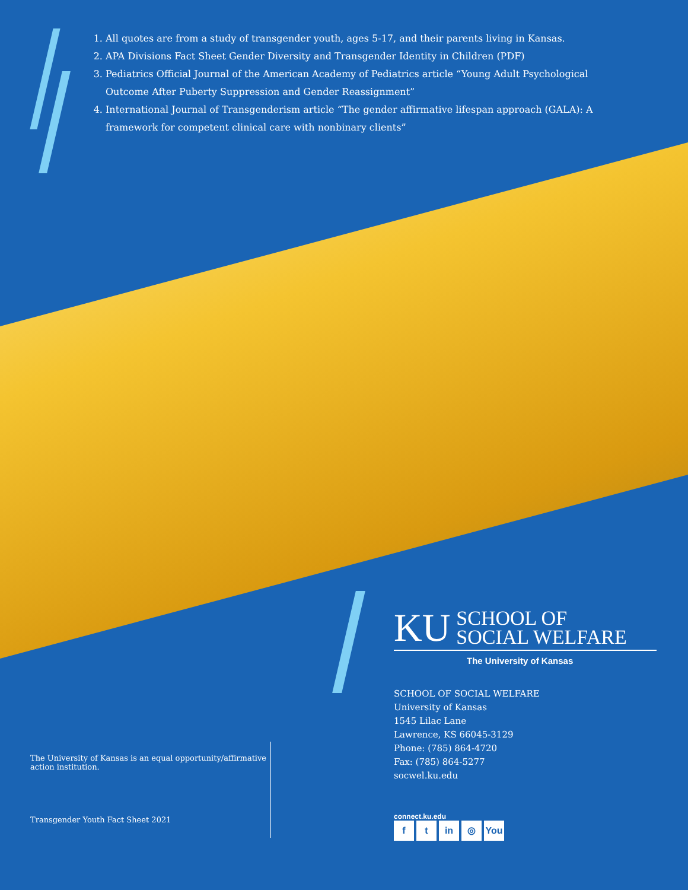1. All quotes are from a study of transgender youth, ages 5-17, and their parents living in Kansas.
2. APA Divisions Fact Sheet Gender Diversity and Transgender Identity in Children (PDF)
3. Pediatrics Official Journal of the American Academy of Pediatrics article “Young Adult Psychological Outcome After Puberty Suppression and Gender Reassignment”
4. International Journal of Transgenderism article “The gender affirmative lifespan approach (GALA): A framework for competent clinical care with nonbinary clients”
KU
SCHOOL OF
SOCIAL WELFARE
The University of Kansas
SCHOOL OF SOCIAL WELFARE
University of Kansas
1545 Lilac Lane
Lawrence, KS 66045-3129
Phone: (785) 864-4720
Fax: (785) 864-5277
socwel.ku.edu
connect.ku.edu
f t in ◎ You
The University of Kansas is an equal opportunity/affirmative action institution.
Transgender Youth Fact Sheet 2021